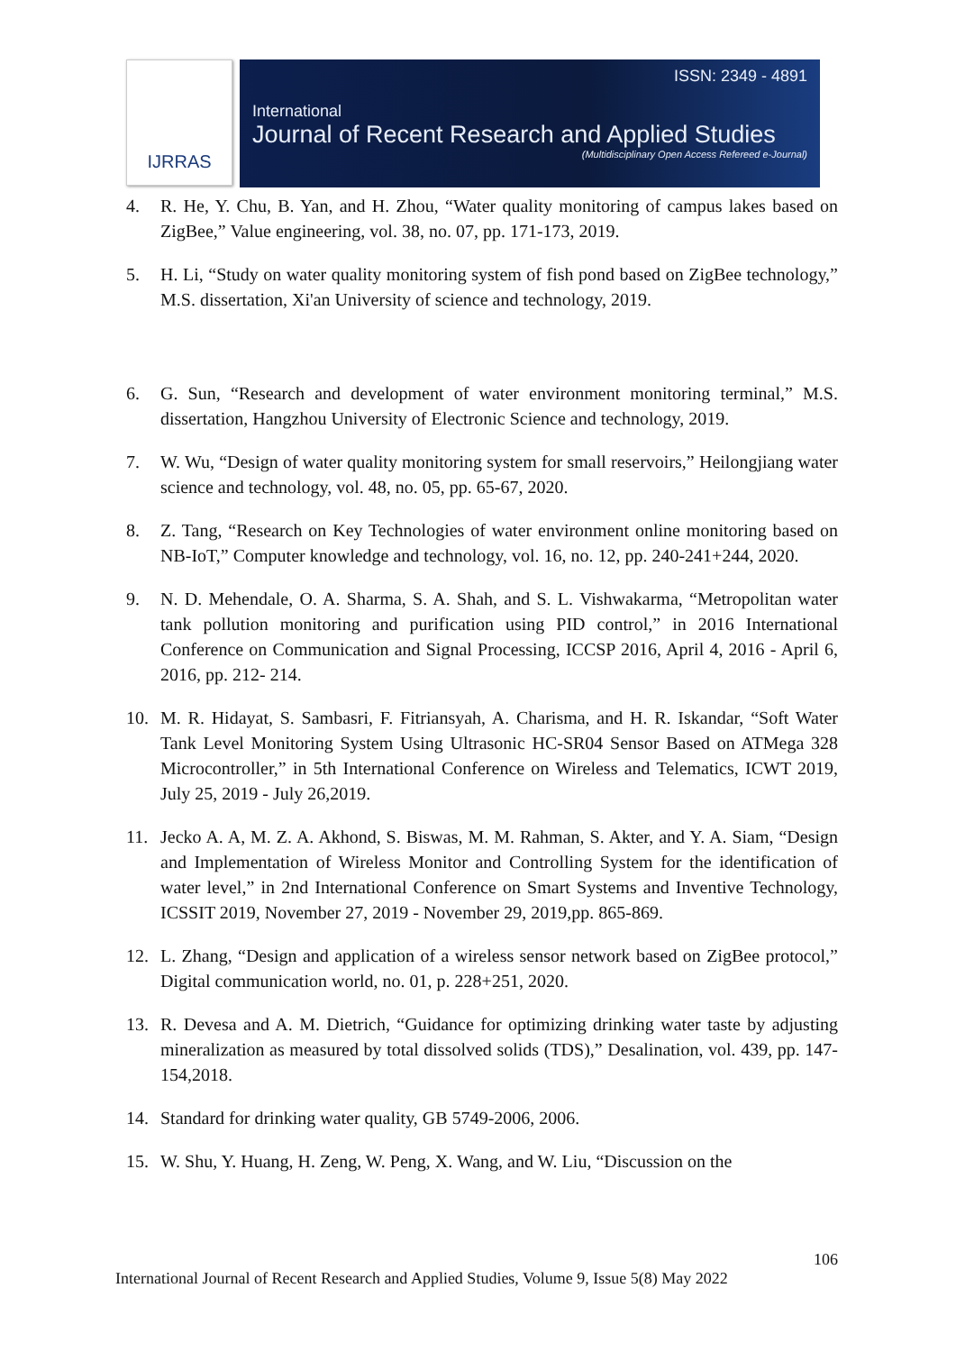IJRRAS
ISSN: 2349 - 4891
International
Journal of Recent Research and Applied Studies
(Multidisciplinary Open Access Refereed e-Journal)
4. R. He, Y. Chu, B. Yan, and H. Zhou, “Water quality monitoring of campus lakes based on ZigBee,” Value engineering, vol. 38, no. 07, pp. 171-173, 2019.
5. H. Li, “Study on water quality monitoring system of fish pond based on ZigBee technology,” M.S. dissertation, Xi'an University of science and technology, 2019.
6. G. Sun, “Research and development of water environment monitoring terminal,” M.S. dissertation, Hangzhou University of Electronic Science and technology, 2019.
7. W. Wu, “Design of water quality monitoring system for small reservoirs,” Heilongjiang water science and technology, vol. 48, no. 05, pp. 65-67, 2020.
8. Z. Tang, “Research on Key Technologies of water environment online monitoring based on NB-IoT,” Computer knowledge and technology, vol. 16, no. 12, pp. 240-241+244, 2020.
9. N. D. Mehendale, O. A. Sharma, S. A. Shah, and S. L. Vishwakarma, “Metropolitan water tank pollution monitoring and purification using PID control,” in 2016 International Conference on Communication and Signal Processing, ICCSP 2016, April 4, 2016 - April 6, 2016, pp. 212- 214.
10. M. R. Hidayat, S. Sambasri, F. Fitriansyah, A. Charisma, and H. R. Iskandar, “Soft Water Tank Level Monitoring System Using Ultrasonic HC-SR04 Sensor Based on ATMega 328 Microcontroller,” in 5th International Conference on Wireless and Telematics, ICWT 2019, July 25, 2019 - July 26,2019.
11. Jecko A. A, M. Z. A. Akhond, S. Biswas, M. M. Rahman, S. Akter, and Y. A. Siam, “Design and Implementation of Wireless Monitor and Controlling System for the identification of water level,” in 2nd International Conference on Smart Systems and Inventive Technology, ICSSIT 2019, November 27, 2019 - November 29, 2019,pp. 865-869.
12. L. Zhang, “Design and application of a wireless sensor network based on ZigBee protocol,” Digital communication world, no. 01, p. 228+251, 2020.
13. R. Devesa and A. M. Dietrich, “Guidance for optimizing drinking water taste by adjusting mineralization as measured by total dissolved solids (TDS),” Desalination, vol. 439, pp. 147-154,2018.
14. Standard for drinking water quality, GB 5749-2006, 2006.
15. W. Shu, Y. Huang, H. Zeng, W. Peng, X. Wang, and W. Liu, “Discussion on the
106
International Journal of Recent Research and Applied Studies, Volume 9, Issue 5(8) May 2022